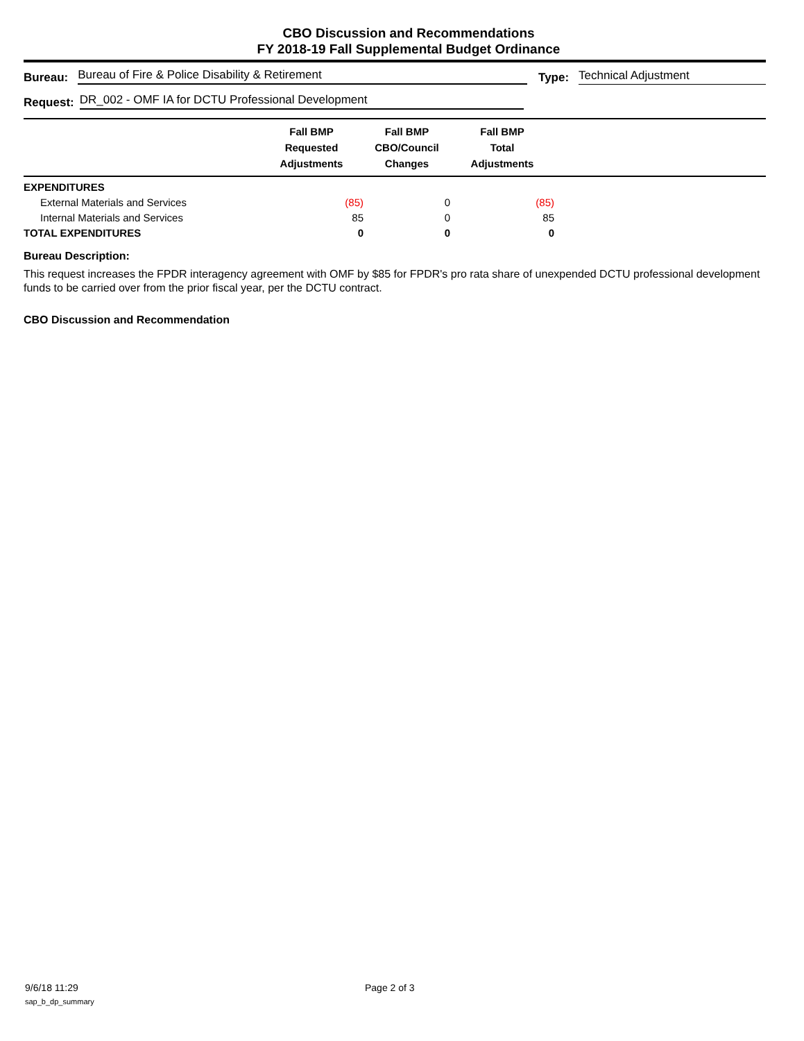CBO Discussion and Recommendations
FY 2018-19 Fall Supplemental Budget Ordinance
Bureau: Bureau of Fire & Police Disability & Retirement Type: Technical Adjustment
Request: DR_002 - OMF IA for DCTU Professional Development
| | Fall BMP Requested Adjustments | Fall BMP CBO/Council Changes | Fall BMP Total Adjustments | |
| --- | --- | --- | --- | --- |
| EXPENDITURES | | | | |
| External Materials and Services | (85) | 0 | (85) | |
| Internal Materials and Services | 85 | 0 | 85 | |
| TOTAL EXPENDITURES | 0 | 0 | 0 | |
Bureau Description:
This request increases the FPDR interagency agreement with OMF by $85 for FPDR's pro rata share of unexpended DCTU professional development funds to be carried over from the prior fiscal year, per the DCTU contract.
CBO Discussion and Recommendation
9/6/18 11:29 Page 2 of 3
sap_b_dp_summary